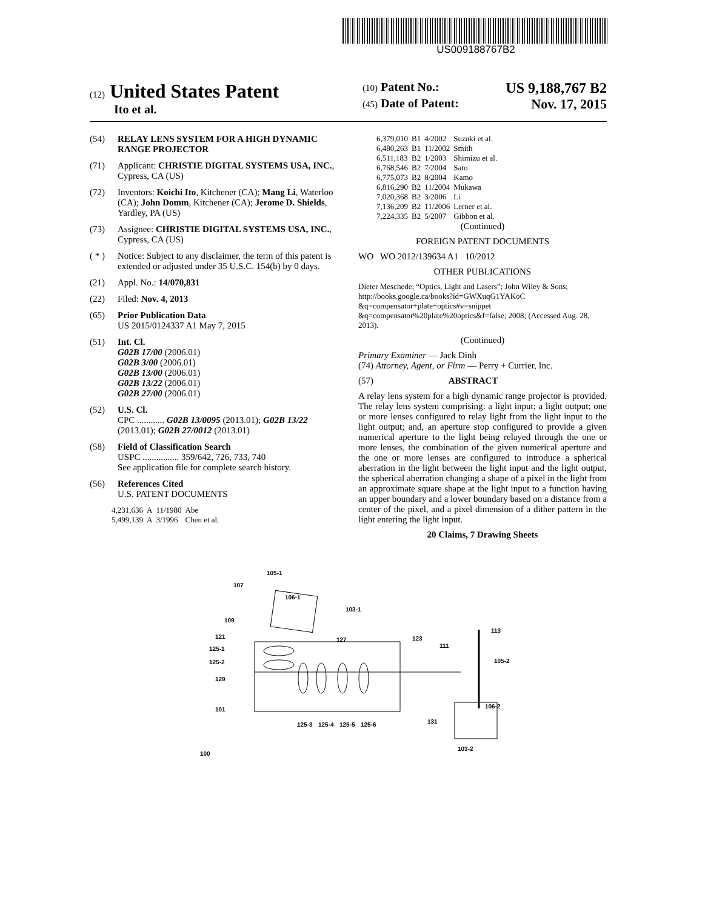US009188767B2
(12) United States Patent
Ito et al.
(10) Patent No.: US 9,188,767 B2
(45) Date of Patent: Nov. 17, 2015
(54) RELAY LENS SYSTEM FOR A HIGH DYNAMIC RANGE PROJECTOR
(71) Applicant: CHRISTIE DIGITAL SYSTEMS USA, INC., Cypress, CA (US)
(72) Inventors: Koichi Ito, Kitchener (CA); Mang Li, Waterloo (CA); John Domm, Kitchener (CA); Jerome D. Shields, Yardley, PA (US)
(73) Assignee: CHRISTIE DIGITAL SYSTEMS USA, INC., Cypress, CA (US)
( * ) Notice: Subject to any disclaimer, the term of this patent is extended or adjusted under 35 U.S.C. 154(b) by 0 days.
(21) Appl. No.: 14/070,831
(22) Filed: Nov. 4, 2013
(65) Prior Publication Data
US 2015/0124337 A1 May 7, 2015
(51) Int. Cl.
G02B 17/00 (2006.01)
G02B 3/00 (2006.01)
G02B 13/00 (2006.01)
G02B 13/22 (2006.01)
G02B 27/00 (2006.01)
(52) U.S. Cl.
CPC ............ G02B 13/0095 (2013.01); G02B 13/22 (2013.01); G02B 27/0012 (2013.01)
(58) Field of Classification Search
USPC ................ 359/642, 726, 733, 740
See application file for complete search history.
(56) References Cited
U.S. PATENT DOCUMENTS
| 4,231,636 | A | 11/1980 | Abe |
| 5,499,139 | A | 3/1996 | Chen et al. |
| 6,379,010 | B1 | 4/2002 | Suzuki et al. |
| 6,480,263 | B1 | 11/2002 | Smith |
| 6,511,183 | B2 | 1/2003 | Shimizu et al. |
| 6,768,546 | B2 | 7/2004 | Sato |
| 6,775,073 | B2 | 8/2004 | Kamo |
| 6,816,290 | B2 | 11/2004 | Mukawa |
| 7,020,368 | B2 | 3/2006 | Li |
| 7,136,209 | B2 | 11/2006 | Lerner et al. |
| 7,224,335 | B2 | 5/2007 | Gibbon et al. |
(Continued)
FOREIGN PATENT DOCUMENTS
WO WO 2012/139634 A1 10/2012
OTHER PUBLICATIONS
Dieter Meschede; “Optics, Light and Lasers”; John Wiley & Sons; http://books.google.ca/books?id=GWXuqG1YAKoC &q=compensator+plate+optics#v=snippet &q=compensator%20plate%20optics&f=false; 2008; (Accessed Aug. 28, 2013).
(Continued)
Primary Examiner — Jack Dinh
(74) Attorney, Agent, or Firm — Perry + Currier, Inc.
(57) ABSTRACT
A relay lens system for a high dynamic range projector is provided. The relay lens system comprising: a light input; a light output; one or more lenses configured to relay light from the light input to the light output; and, an aperture stop configured to provide a given numerical aperture to the light being relayed through the one or more lenses, the combination of the given numerical aperture and the one or more lenses are configured to introduce a spherical aberration in the light between the light input and the light output, the spherical aberration changing a shape of a pixel in the light from an approximate square shape at the light input to a function having an upper boundary and a lower boundary based on a distance from a center of the pixel, and a pixel dimension of a dither pattern in the light entering the light input.
20 Claims, 7 Drawing Sheets
105-1
107
106-1
103-1
109
121
125-1
125-2
129
101
127
123
111
113
105-2
106-2
125-3
125-4
125-5
125-6
131
103-2
100